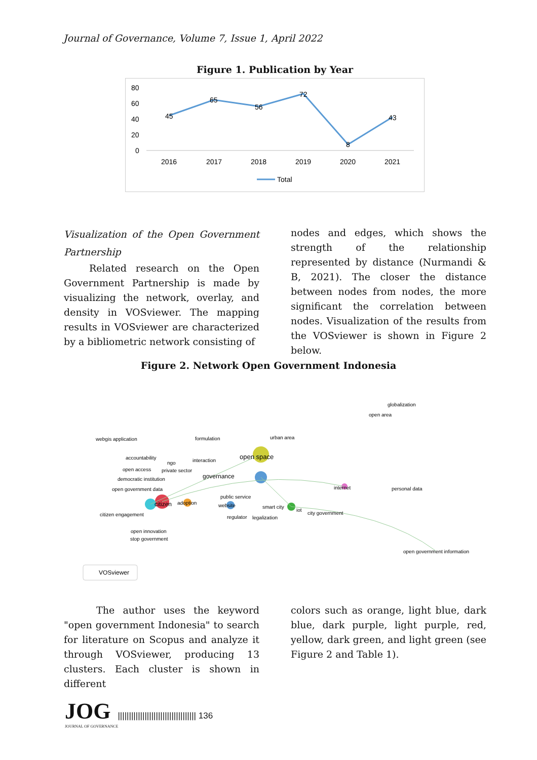Journal of Governance, Volume 7, Issue 1, April 2022
Figure 1. Publication by Year
80
60
40
20
0
45
65
56
72
8
43
2016
2017
2018
2019
2020
2021
Total
Visualization of the Open Government Partnership
Related research on the Open Government Partnership is made by visualizing the network, overlay, and density in VOSviewer. The mapping results in VOSviewer are characterized by a bibliometric network consisting of
nodes and edges, which shows the strength of the relationship represented by distance (Nurmandi & B, 2021). The closer the distance between nodes from nodes, the more significant the correlation between nodes. Visualization of the results from the VOSviewer is shown in Figure 2 below.
Figure 2. Network Open Government Indonesia
globalization
open area
webgis application
formulation
urban area
accountability
ngo
interaction
open space
open access
private sector
democratic institution
governance
open government data
internet
personal data
public service
citizen
adoption
website
smart city
iot
citizen engagement
city government
regulator
legalization
open innovation
stop government
open government information
VOSviewer
The author uses the keyword "open government Indonesia" to search for literature on Scopus and analyze it through VOSviewer, producing 13 clusters. Each cluster is shown in different
colors such as orange, light blue, dark blue, dark purple, light purple, red, yellow, dark green, and light green (see Figure 2 and Table 1).
JOG
||||||||||||||||||||||||||||||||||| 136
JOURNAL OF GOVERNANCE